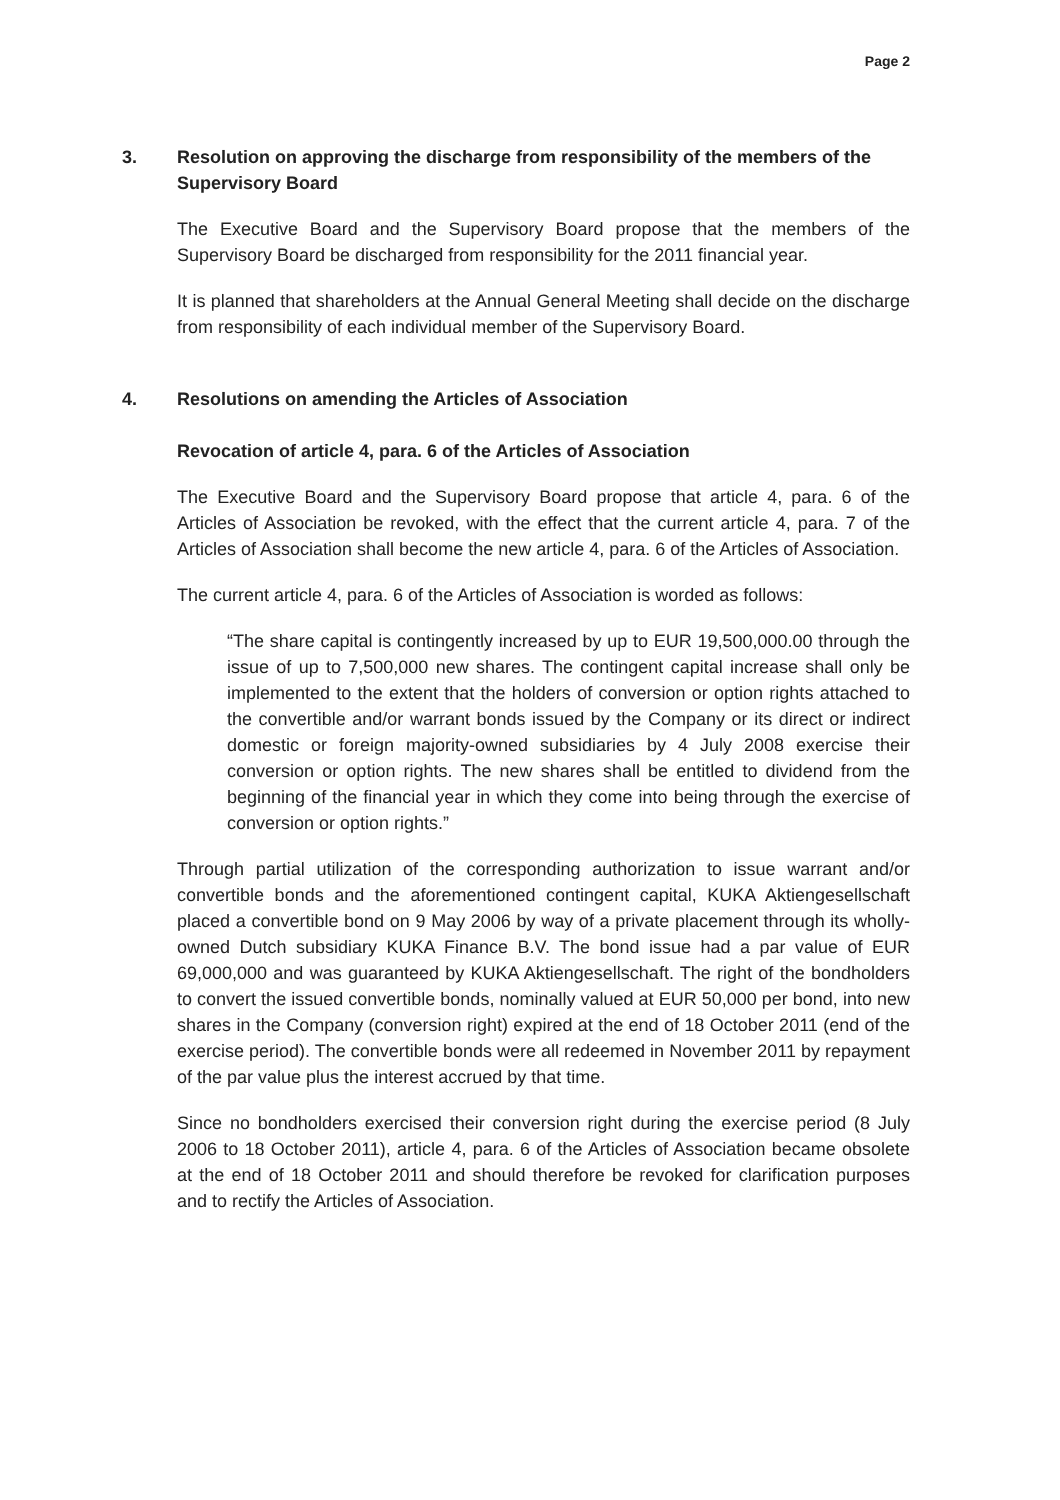Page 2
3. Resolution on approving the discharge from responsibility of the members of the Supervisory Board
The Executive Board and the Supervisory Board propose that the members of the Supervisory Board be discharged from responsibility for the 2011 financial year.
It is planned that shareholders at the Annual General Meeting shall decide on the discharge from responsibility of each individual member of the Supervisory Board.
4. Resolutions on amending the Articles of Association
Revocation of article 4, para. 6 of the Articles of Association
The Executive Board and the Supervisory Board propose that article 4, para. 6 of the Articles of Association be revoked, with the effect that the current article 4, para. 7 of the Articles of Association shall become the new article 4, para. 6 of the Articles of Association.
The current article 4, para. 6 of the Articles of Association is worded as follows:
“The share capital is contingently increased by up to EUR 19,500,000.00 through the issue of up to 7,500,000 new shares. The contingent capital increase shall only be implemented to the extent that the holders of conversion or option rights attached to the convertible and/or warrant bonds issued by the Company or its direct or indirect domestic or foreign majority-owned subsidiaries by 4 July 2008 exercise their conversion or option rights. The new shares shall be entitled to dividend from the beginning of the financial year in which they come into being through the exercise of conversion or option rights.”
Through partial utilization of the corresponding authorization to issue warrant and/or convertible bonds and the aforementioned contingent capital, KUKA Aktiengesellschaft placed a convertible bond on 9 May 2006 by way of a private placement through its wholly-owned Dutch subsidiary KUKA Finance B.V. The bond issue had a par value of EUR 69,000,000 and was guaranteed by KUKA Aktiengesellschaft. The right of the bondholders to convert the issued convertible bonds, nominally valued at EUR 50,000 per bond, into new shares in the Company (conversion right) expired at the end of 18 October 2011 (end of the exercise period). The convertible bonds were all redeemed in November 2011 by repayment of the par value plus the interest accrued by that time.
Since no bondholders exercised their conversion right during the exercise period (8 July 2006 to 18 October 2011), article 4, para. 6 of the Articles of Association became obsolete at the end of 18 October 2011 and should therefore be revoked for clarification purposes and to rectify the Articles of Association.